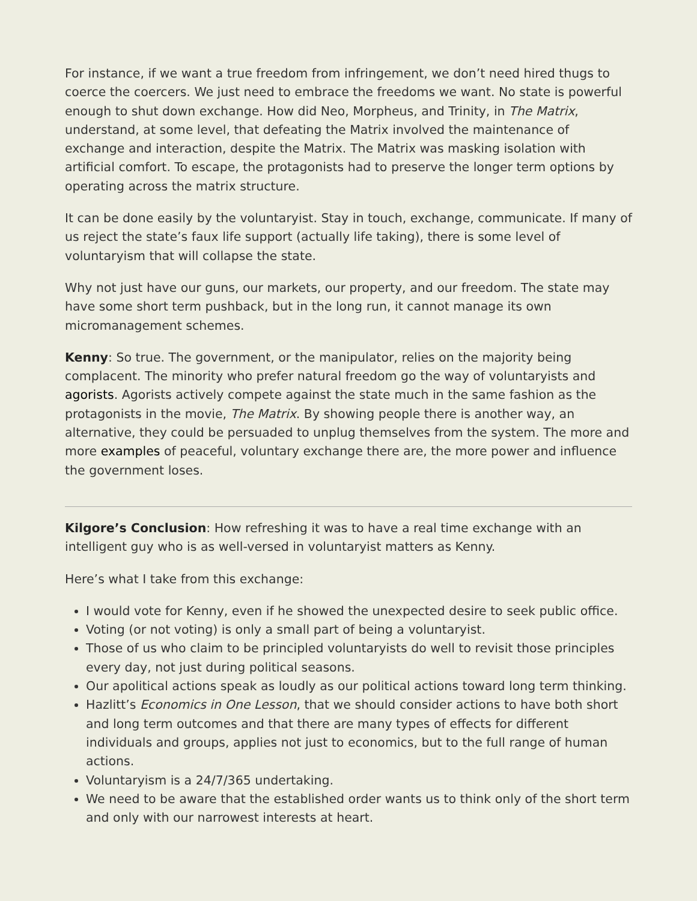For instance, if we want a true freedom from infringement, we don’t need hired thugs to coerce the coercers. We just need to embrace the freedoms we want. No state is powerful enough to shut down exchange. How did Neo, Morpheus, and Trinity, in The Matrix, understand, at some level, that defeating the Matrix involved the maintenance of exchange and interaction, despite the Matrix. The Matrix was masking isolation with artificial comfort. To escape, the protagonists had to preserve the longer term options by operating across the matrix structure.
It can be done easily by the voluntaryist. Stay in touch, exchange, communicate. If many of us reject the state’s faux life support (actually life taking), there is some level of voluntaryism that will collapse the state.
Why not just have our guns, our markets, our property, and our freedom. The state may have some short term pushback, but in the long run, it cannot manage its own micromanagement schemes.
Kenny: So true. The government, or the manipulator, relies on the majority being complacent. The minority who prefer natural freedom go the way of voluntaryists and agorists. Agorists actively compete against the state much in the same fashion as the protagonists in the movie, The Matrix. By showing people there is another way, an alternative, they could be persuaded to unplug themselves from the system. The more and more examples of peaceful, voluntary exchange there are, the more power and influence the government loses.
Kilgore’s Conclusion: How refreshing it was to have a real time exchange with an intelligent guy who is as well-versed in voluntaryist matters as Kenny.
Here’s what I take from this exchange:
I would vote for Kenny, even if he showed the unexpected desire to seek public office.
Voting (or not voting) is only a small part of being a voluntaryist.
Those of us who claim to be principled voluntaryists do well to revisit those principles every day, not just during political seasons.
Our apolitical actions speak as loudly as our political actions toward long term thinking.
Hazlitt’s Economics in One Lesson, that we should consider actions to have both short and long term outcomes and that there are many types of effects for different individuals and groups, applies not just to economics, but to the full range of human actions.
Voluntaryism is a 24/7/365 undertaking.
We need to be aware that the established order wants us to think only of the short term and only with our narrowest interests at heart.